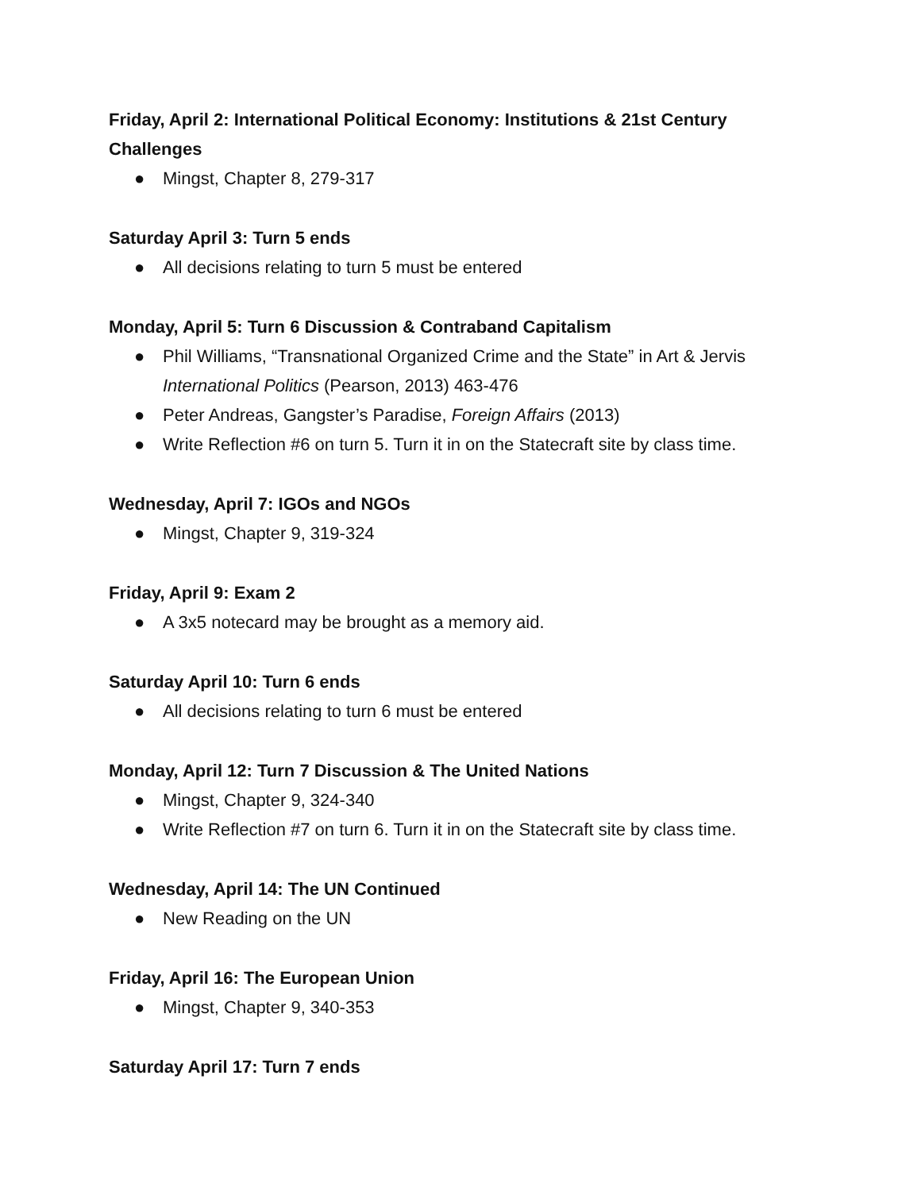Friday, April 2: International Political Economy: Institutions & 21st Century Challenges
● Mingst, Chapter 8, 279-317
Saturday April 3: Turn 5 ends
● All decisions relating to turn 5 must be entered
Monday, April 5: Turn 6 Discussion & Contraband Capitalism
● Phil Williams, “Transnational Organized Crime and the State” in Art & Jervis International Politics (Pearson, 2013) 463-476
● Peter Andreas, Gangster’s Paradise, Foreign Affairs (2013)
● Write Reflection #6 on turn 5. Turn it in on the Statecraft site by class time.
Wednesday, April 7: IGOs and NGOs
● Mingst, Chapter 9, 319-324
Friday, April 9: Exam 2
● A 3x5 notecard may be brought as a memory aid.
Saturday April 10: Turn 6 ends
● All decisions relating to turn 6 must be entered
Monday, April 12: Turn 7 Discussion & The United Nations
● Mingst, Chapter 9, 324-340
● Write Reflection #7 on turn 6. Turn it in on the Statecraft site by class time.
Wednesday, April 14: The UN Continued
● New Reading on the UN
Friday, April 16: The European Union
● Mingst, Chapter 9, 340-353
Saturday April 17: Turn 7 ends